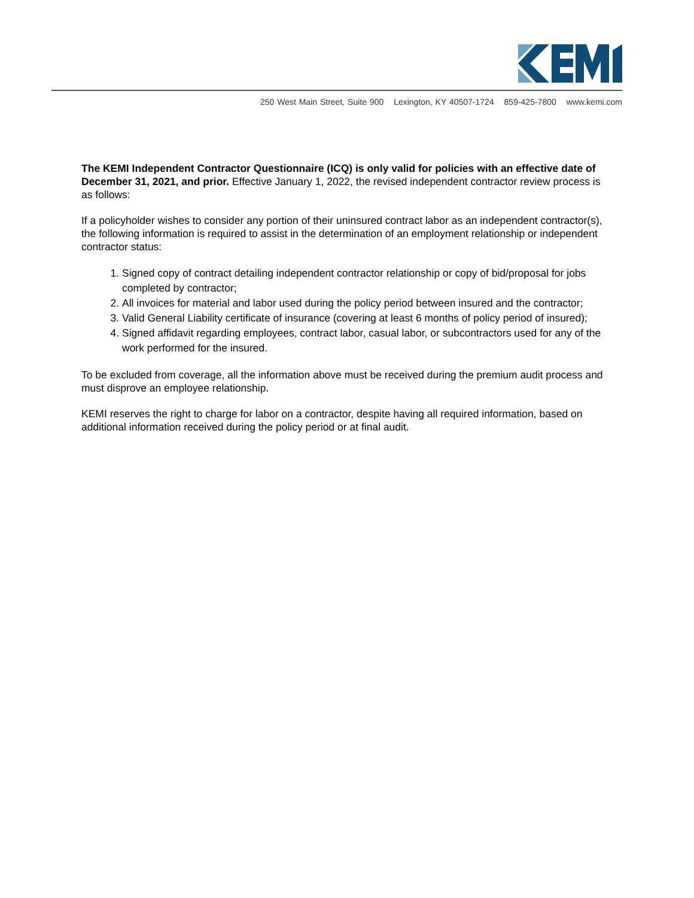250 West Main Street, Suite 900 Lexington, KY 40507-1724 859-425-7800 www.kemi.com
The KEMI Independent Contractor Questionnaire (ICQ) is only valid for policies with an effective date of December 31, 2021, and prior. Effective January 1, 2022, the revised independent contractor review process is as follows:
If a policyholder wishes to consider any portion of their uninsured contract labor as an independent contractor(s), the following information is required to assist in the determination of an employment relationship or independent contractor status:
1. Signed copy of contract detailing independent contractor relationship or copy of bid/proposal for jobs completed by contractor;
2. All invoices for material and labor used during the policy period between insured and the contractor;
3. Valid General Liability certificate of insurance (covering at least 6 months of policy period of insured);
4. Signed affidavit regarding employees, contract labor, casual labor, or subcontractors used for any of the work performed for the insured.
To be excluded from coverage, all the information above must be received during the premium audit process and must disprove an employee relationship.
KEMI reserves the right to charge for labor on a contractor, despite having all required information, based on additional information received during the policy period or at final audit.